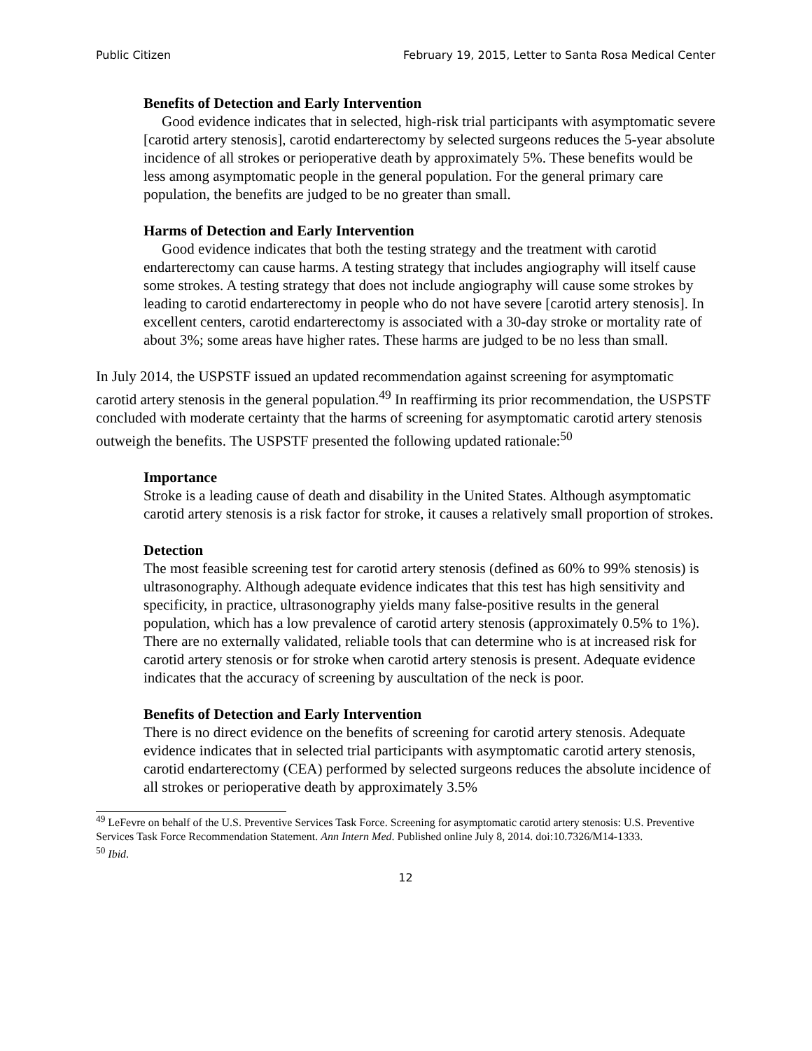Public Citizen February 19, 2015, Letter to Santa Rosa Medical Center
Benefits of Detection and Early Intervention
Good evidence indicates that in selected, high-risk trial participants with asymptomatic severe [carotid artery stenosis], carotid endarterectomy by selected surgeons reduces the 5-year absolute incidence of all strokes or perioperative death by approximately 5%. These benefits would be less among asymptomatic people in the general population. For the general primary care population, the benefits are judged to be no greater than small.
Harms of Detection and Early Intervention
Good evidence indicates that both the testing strategy and the treatment with carotid endarterectomy can cause harms. A testing strategy that includes angiography will itself cause some strokes. A testing strategy that does not include angiography will cause some strokes by leading to carotid endarterectomy in people who do not have severe [carotid artery stenosis]. In excellent centers, carotid endarterectomy is associated with a 30-day stroke or mortality rate of about 3%; some areas have higher rates. These harms are judged to be no less than small.
In July 2014, the USPSTF issued an updated recommendation against screening for asymptomatic carotid artery stenosis in the general population.<sup>49</sup> In reaffirming its prior recommendation, the USPSTF concluded with moderate certainty that the harms of screening for asymptomatic carotid artery stenosis outweigh the benefits. The USPSTF presented the following updated rationale:<sup>50</sup>
Importance
Stroke is a leading cause of death and disability in the United States. Although asymptomatic carotid artery stenosis is a risk factor for stroke, it causes a relatively small proportion of strokes.
Detection
The most feasible screening test for carotid artery stenosis (defined as 60% to 99% stenosis) is ultrasonography. Although adequate evidence indicates that this test has high sensitivity and specificity, in practice, ultrasonography yields many false-positive results in the general population, which has a low prevalence of carotid artery stenosis (approximately 0.5% to 1%). There are no externally validated, reliable tools that can determine who is at increased risk for carotid artery stenosis or for stroke when carotid artery stenosis is present. Adequate evidence indicates that the accuracy of screening by auscultation of the neck is poor.
Benefits of Detection and Early Intervention
There is no direct evidence on the benefits of screening for carotid artery stenosis. Adequate evidence indicates that in selected trial participants with asymptomatic carotid artery stenosis, carotid endarterectomy (CEA) performed by selected surgeons reduces the absolute incidence of all strokes or perioperative death by approximately 3.5%
<sup>49</sup> LeFevre on behalf of the U.S. Preventive Services Task Force. Screening for asymptomatic carotid artery stenosis: U.S. Preventive Services Task Force Recommendation Statement. Ann Intern Med. Published online July 8, 2014. doi:10.7326/M14-1333.
<sup>50</sup> Ibid.
12